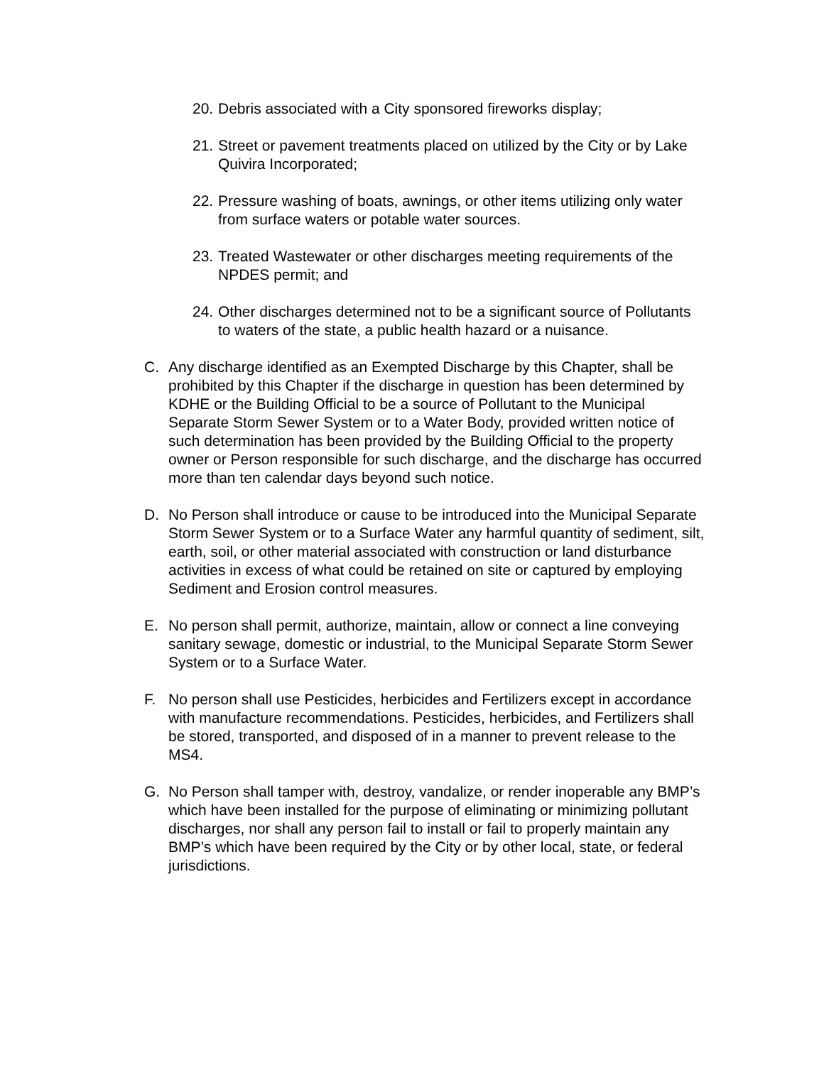20.
Debris associated with a City sponsored fireworks display;
21.
Street or pavement treatments placed on utilized by the City or by Lake Quivira Incorporated;
22.
Pressure washing of boats, awnings, or other items utilizing only water from surface waters or potable water sources.
23.
Treated Wastewater or other discharges meeting requirements of the NPDES permit; and
24.
Other discharges determined not to be a significant source of Pollutants to waters of the state, a public health hazard or a nuisance.
C. Any discharge identified as an Exempted Discharge by this Chapter, shall be prohibited by this Chapter if the discharge in question has been determined by KDHE or the Building Official to be a source of Pollutant to the Municipal Separate Storm Sewer System or to a Water Body, provided written notice of such determination has been provided by the Building Official to the property owner or Person responsible for such discharge, and the discharge has occurred more than ten calendar days beyond such notice.
D. No Person shall introduce or cause to be introduced into the Municipal Separate Storm Sewer System or to a Surface Water any harmful quantity of sediment, silt, earth, soil, or other material associated with construction or land disturbance activities in excess of what could be retained on site or captured by employing Sediment and Erosion control measures.
E. No person shall permit, authorize, maintain, allow or connect a line conveying sanitary sewage, domestic or industrial, to the Municipal Separate Storm Sewer System or to a Surface Water.
F. No person shall use Pesticides, herbicides and Fertilizers except in accordance with manufacture recommendations. Pesticides, herbicides, and Fertilizers shall be stored, transported, and disposed of in a manner to prevent release to the MS4.
G. No Person shall tamper with, destroy, vandalize, or render inoperable any BMP’s which have been installed for the purpose of eliminating or minimizing pollutant discharges, nor shall any person fail to install or fail to properly maintain any BMP’s which have been required by the City or by other local, state, or federal jurisdictions.